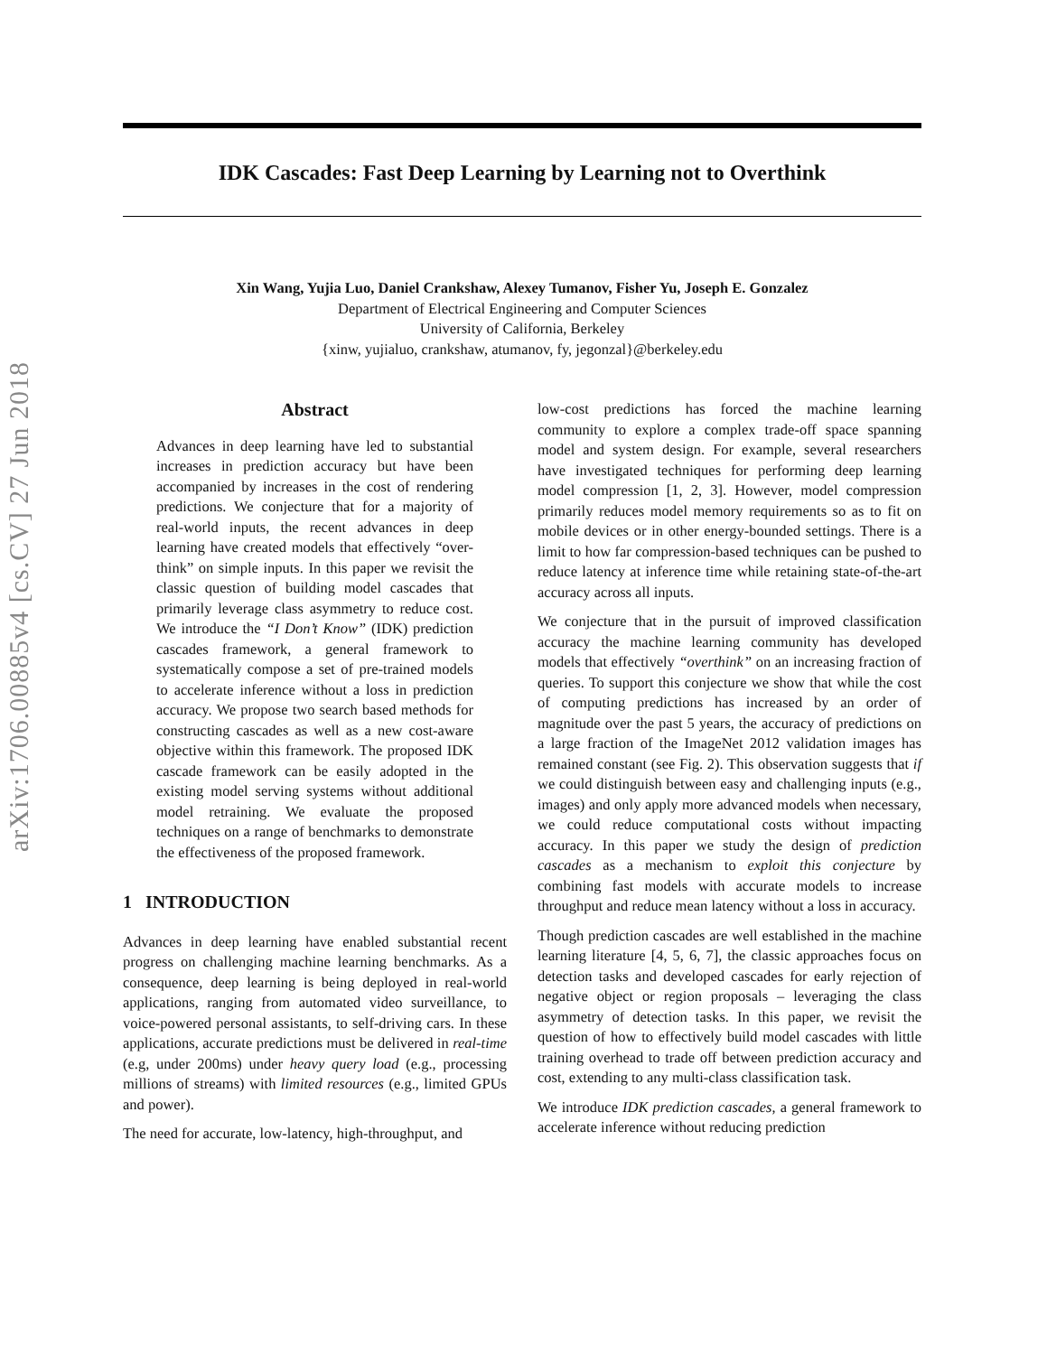arXiv:1706.00885v4 [cs.CV] 27 Jun 2018
IDK Cascades: Fast Deep Learning by Learning not to Overthink
Xin Wang, Yujia Luo, Daniel Crankshaw, Alexey Tumanov, Fisher Yu, Joseph E. Gonzalez
Department of Electrical Engineering and Computer Sciences
University of California, Berkeley
{xinw, yujialuo, crankshaw, atumanov, fy, jegonzal}@berkeley.edu
Abstract
Advances in deep learning have led to substantial increases in prediction accuracy but have been accompanied by increases in the cost of rendering predictions. We conjecture that for a majority of real-world inputs, the recent advances in deep learning have created models that effectively “over-think” on simple inputs. In this paper we revisit the classic question of building model cascades that primarily leverage class asymmetry to reduce cost. We introduce the “I Don’t Know” (IDK) prediction cascades framework, a general framework to systematically compose a set of pre-trained models to accelerate inference without a loss in prediction accuracy. We propose two search based methods for constructing cascades as well as a new cost-aware objective within this framework. The proposed IDK cascade framework can be easily adopted in the existing model serving systems without additional model retraining. We evaluate the proposed techniques on a range of benchmarks to demonstrate the effectiveness of the proposed framework.
1 INTRODUCTION
Advances in deep learning have enabled substantial recent progress on challenging machine learning benchmarks. As a consequence, deep learning is being deployed in real-world applications, ranging from automated video surveillance, to voice-powered personal assistants, to self-driving cars. In these applications, accurate predictions must be delivered in real-time (e.g, under 200ms) under heavy query load (e.g., processing millions of streams) with limited resources (e.g., limited GPUs and power).
The need for accurate, low-latency, high-throughput, and
low-cost predictions has forced the machine learning community to explore a complex trade-off space spanning model and system design. For example, several researchers have investigated techniques for performing deep learning model compression [1, 2, 3]. However, model compression primarily reduces model memory requirements so as to fit on mobile devices or in other energy-bounded settings. There is a limit to how far compression-based techniques can be pushed to reduce latency at inference time while retaining state-of-the-art accuracy across all inputs.
We conjecture that in the pursuit of improved classification accuracy the machine learning community has developed models that effectively “overthink” on an increasing fraction of queries. To support this conjecture we show that while the cost of computing predictions has increased by an order of magnitude over the past 5 years, the accuracy of predictions on a large fraction of the ImageNet 2012 validation images has remained constant (see Fig. 2). This observation suggests that if we could distinguish between easy and challenging inputs (e.g., images) and only apply more advanced models when necessary, we could reduce computational costs without impacting accuracy. In this paper we study the design of prediction cascades as a mechanism to exploit this conjecture by combining fast models with accurate models to increase throughput and reduce mean latency without a loss in accuracy.
Though prediction cascades are well established in the machine learning literature [4, 5, 6, 7], the classic approaches focus on detection tasks and developed cascades for early rejection of negative object or region proposals – leveraging the class asymmetry of detection tasks. In this paper, we revisit the question of how to effectively build model cascades with little training overhead to trade off between prediction accuracy and cost, extending to any multi-class classification task.
We introduce IDK prediction cascades, a general framework to accelerate inference without reducing prediction